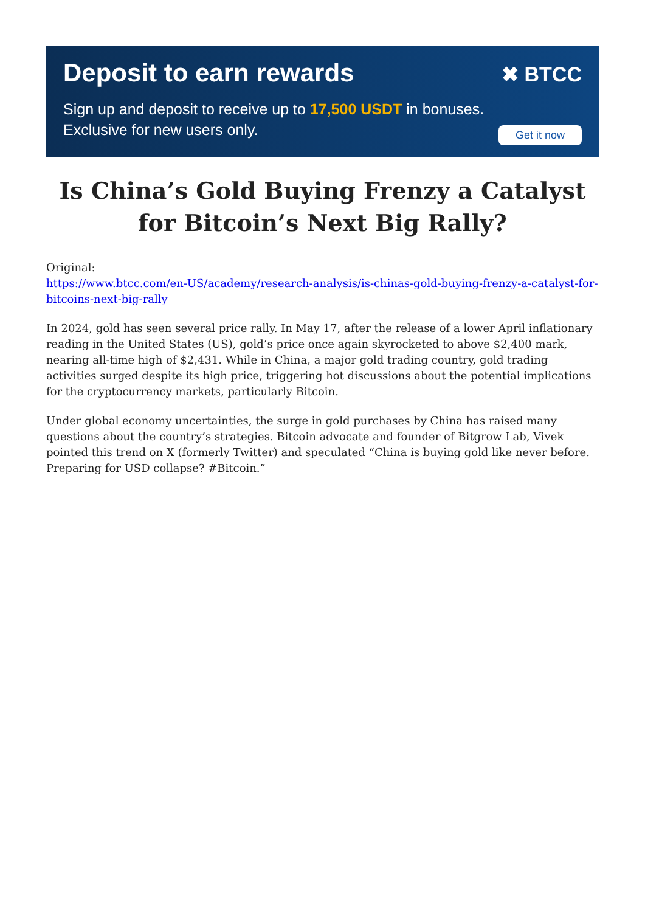Deposit to earn rewards
✖ BTCC
Sign up and deposit to receive up to 17,500 USDT in bonuses.
Exclusive for new users only.
Get it now
Is China’s Gold Buying Frenzy a Catalyst for Bitcoin’s Next Big Rally?
Original:
https://www.btcc.com/en-US/academy/research-analysis/is-chinas-gold-buying-frenzy-a-catalyst-for-bitcoins-next-big-rally
In 2024, gold has seen several price rally. In May 17, after the release of a lower April inflationary reading in the United States (US), gold’s price once again skyrocketed to above $2,400 mark, nearing all-time high of $2,431. While in China, a major gold trading country, gold trading activities surged despite its high price, triggering hot discussions about the potential implications for the cryptocurrency markets, particularly Bitcoin.
Under global economy uncertainties, the surge in gold purchases by China has raised many questions about the country’s strategies. Bitcoin advocate and founder of Bitgrow Lab, Vivek pointed this trend on X (formerly Twitter) and speculated “China is buying gold like never before. Preparing for USD collapse? #Bitcoin.”